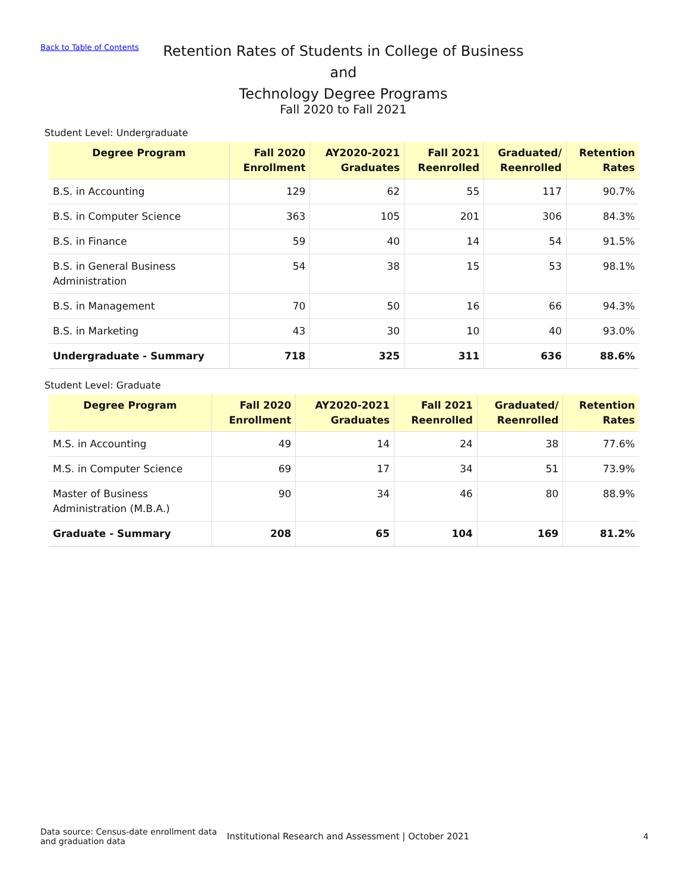Back to Table of Contents
Retention Rates of Students in College of Business and
Technology Degree Programs
Fall 2020 to Fall 2021
Student Level: Undergraduate
| Degree Program | Fall 2020 Enrollment | AY2020-2021 Graduates | Fall 2021 Reenrolled | Graduated/ Reenrolled | Retention Rates |
| --- | --- | --- | --- | --- | --- |
| B.S. in Accounting | 129 | 62 | 55 | 117 | 90.7% |
| B.S. in Computer Science | 363 | 105 | 201 | 306 | 84.3% |
| B.S. in Finance | 59 | 40 | 14 | 54 | 91.5% |
| B.S. in General Business Administration | 54 | 38 | 15 | 53 | 98.1% |
| B.S. in Management | 70 | 50 | 16 | 66 | 94.3% |
| B.S. in Marketing | 43 | 30 | 10 | 40 | 93.0% |
| Undergraduate - Summary | 718 | 325 | 311 | 636 | 88.6% |
Student Level: Graduate
| Degree Program | Fall 2020 Enrollment | AY2020-2021 Graduates | Fall 2021 Reenrolled | Graduated/ Reenrolled | Retention Rates |
| --- | --- | --- | --- | --- | --- |
| M.S. in Accounting | 49 | 14 | 24 | 38 | 77.6% |
| M.S. in Computer Science | 69 | 17 | 34 | 51 | 73.9% |
| Master of Business Administration (M.B.A.) | 90 | 34 | 46 | 80 | 88.9% |
| Graduate - Summary | 208 | 65 | 104 | 169 | 81.2% |
Data source: Census-date enrollment data and graduation data
Institutional Research and Assessment | October 2021
4